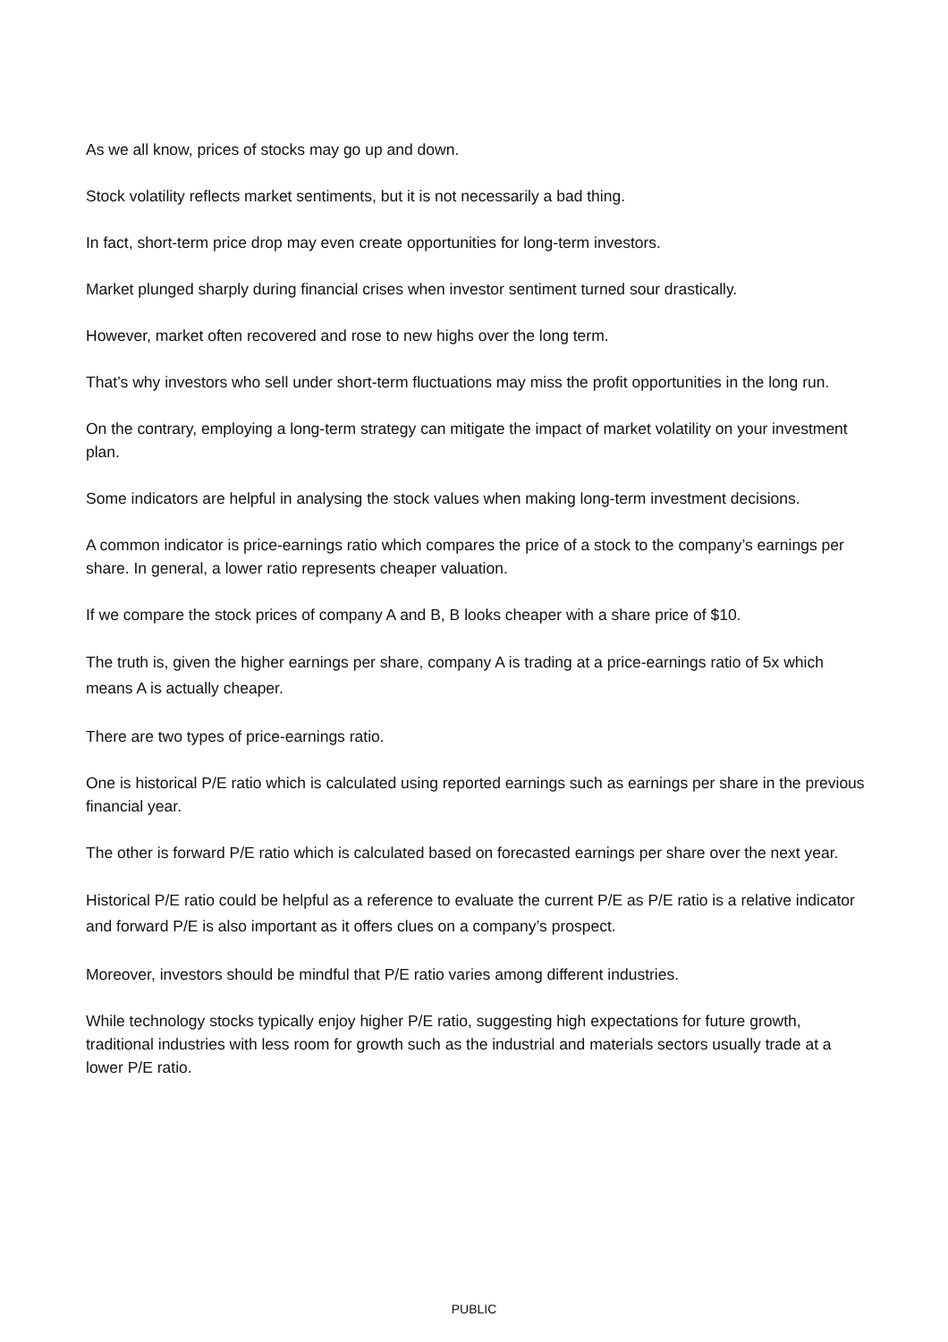As we all know, prices of stocks may go up and down.
Stock volatility reflects market sentiments, but it is not necessarily a bad thing.
In fact, short-term price drop may even create opportunities for long-term investors.
Market plunged sharply during financial crises when investor sentiment turned sour drastically.
However, market often recovered and rose to new highs over the long term.
That’s why investors who sell under short-term fluctuations may miss the profit opportunities in the long run.
On the contrary, employing a long-term strategy can mitigate the impact of market volatility on your investment plan.
Some indicators are helpful in analysing the stock values when making long-term investment decisions.
A common indicator is price-earnings ratio which compares the price of a stock to the company’s earnings per share. In general, a lower ratio represents cheaper valuation.
If we compare the stock prices of company A and B, B looks cheaper with a share price of $10.
The truth is, given the higher earnings per share, company A is trading at a price-earnings ratio of 5x which means A is actually cheaper.
There are two types of price-earnings ratio.
One is historical P/E ratio which is calculated using reported earnings such as earnings per share in the previous financial year.
The other is forward P/E ratio which is calculated based on forecasted earnings per share over the next year.
Historical P/E ratio could be helpful as a reference to evaluate the current P/E as P/E ratio is a relative indicator and forward P/E is also important as it offers clues on a company’s prospect.
Moreover, investors should be mindful that P/E ratio varies among different industries.
While technology stocks typically enjoy higher P/E ratio, suggesting high expectations for future growth, traditional industries with less room for growth such as the industrial and materials sectors usually trade at a lower P/E ratio.
PUBLIC